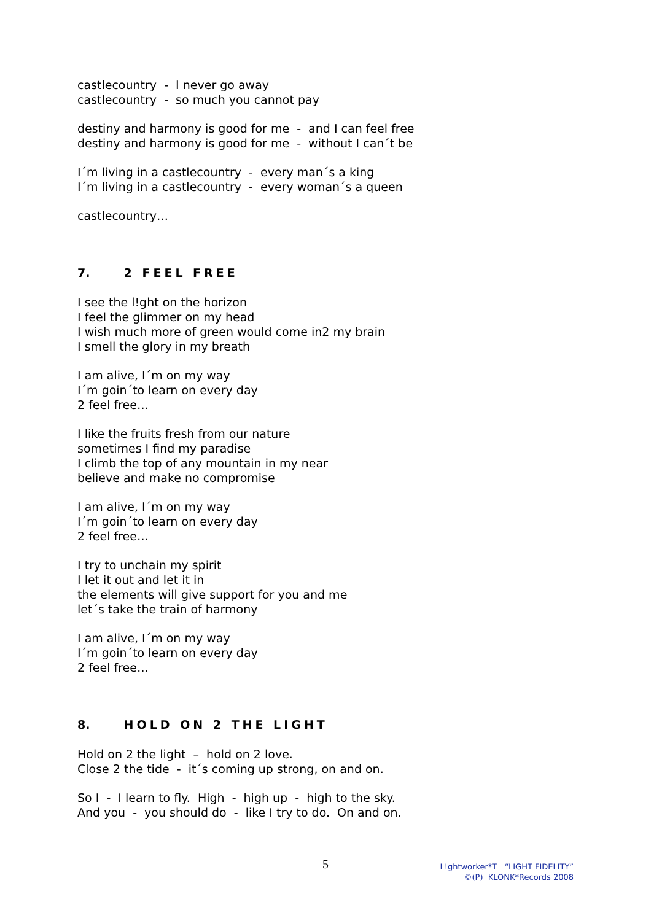castlecountry - I never go away
castlecountry - so much you cannot pay
destiny and harmony is good for me - and I can feel free
destiny and harmony is good for me - without I can´t be
I´m living in a castlecountry - every man´s a king
I´m living in a castlecountry - every woman´s a queen
castlecountry…
7. 2 FEEL FREE
I see the l!ght on the horizon
I feel the glimmer on my head
I wish much more of green would come in2 my brain
I smell the glory in my breath
I am alive, I´m on my way
I´m goin´to learn on every day
2 feel free…
I like the fruits fresh from our nature
sometimes I find my paradise
I climb the top of any mountain in my near
believe and make no compromise
I am alive, I´m on my way
I´m goin´to learn on every day
2 feel free…
I try to unchain my spirit
I let it out and let it in
the elements will give support for you and me
let´s take the train of harmony
I am alive, I´m on my way
I´m goin´to learn on every day
2 feel free…
8. HOLD ON 2 THE LIGHT
Hold on 2 the light – hold on 2 love.
Close 2 the tide - it´s coming up strong, on and on.
So I - I learn to fly. High - high up - high to the sky.
And you - you should do - like I try to do. On and on.
5
L!ghtworker*T “LIGHT FIDELITY”
©(P) KLONK*Records 2008